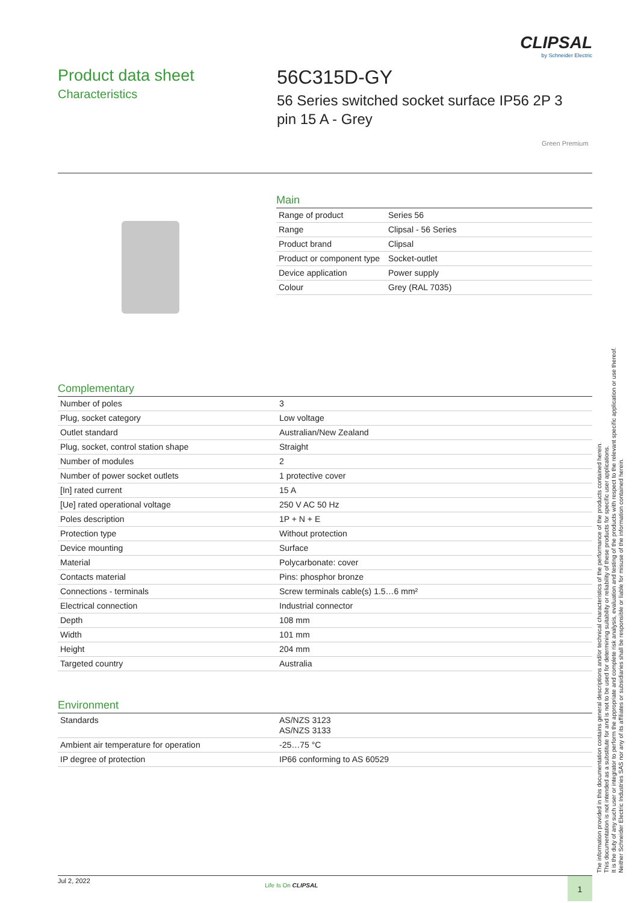CLIPSAL
by Schneider Electric
Product data sheet
Characteristics
56C315D-GY
56 Series switched socket surface IP56 2P 3
pin 15 A - Grey
Green Premium
Main
| Range of product | Series 56 |
| Range | Clipsal - 56 Series |
| Product brand | Clipsal |
| Product or component type | Socket-outlet |
| Device application | Power supply |
| Colour | Grey (RAL 7035) |
Complementary
| Number of poles | 3 |
| Plug, socket category | Low voltage |
| Outlet standard | Australian/New Zealand |
| Plug, socket, control station shape | Straight |
| Number of modules | 2 |
| Number of power socket outlets | 1 protective cover |
| [In] rated current | 15 A |
| [Ue] rated operational voltage | 250 V AC 50 Hz |
| Poles description | 1P + N + E |
| Protection type | Without protection |
| Device mounting | Surface |
| Material | Polycarbonate: cover |
| Contacts material | Pins: phosphor bronze |
| Connections - terminals | Screw terminals cable(s) 1.5…6 mm² |
| Electrical connection | Industrial connector |
| Depth | 108 mm |
| Width | 101 mm |
| Height | 204 mm |
| Targeted country | Australia |
Environment
| Standards | AS/NZS 3123 AS/NZS 3133 |
| Ambient air temperature for operation | -25…75 °C |
| IP degree of protection | IP66 conforming to AS 60529 |
The information provided in this documentation contains general descriptions and/or technical characteristics of the performance of the products contained herein.
This documentation is not intended as a substitute for and is not to be used for determining suitability or reliability of these products for specific user applications.
It is the duty of any such user or integrator to perform the appropriate and complete risk analysis, evaluation and testing of the products with respect to the relevant specific application or use thereof.
Neither Schneider Electric Industries SAS nor any of its affiliates or subsidiaries shall be responsible or liable for misuse of the information contained herein.
Jul 2, 2022
Life Is On CLIPSAL 1